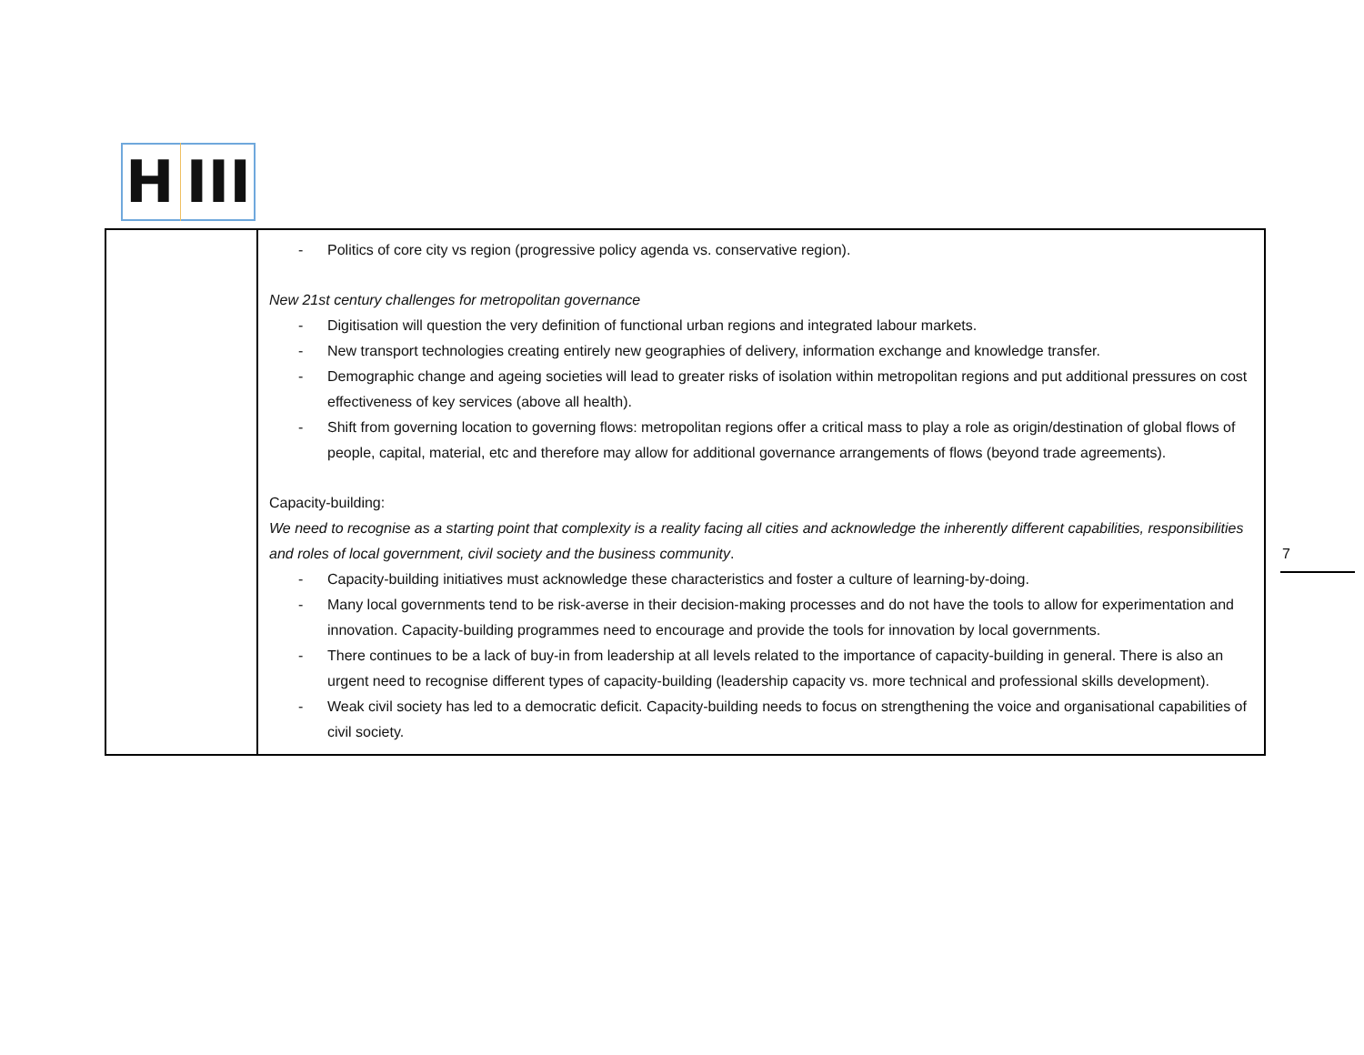H III
| | - Politics of core city vs region (progressive policy agenda vs. conservative region). New 21st century challenges for metropolitan governance - Digitisation will question the very definition of functional urban regions and integrated labour markets. - New transport technologies creating entirely new geographies of delivery, information exchange and knowledge transfer. - Demographic change and ageing societies will lead to greater risks of isolation within metropolitan regions and put additional pressures on cost effectiveness of key services (above all health). - Shift from governing location to governing flows: metropolitan regions offer a critical mass to play a role as origin/destination of global flows of people, capital, material, etc and therefore may allow for additional governance arrangements of flows (beyond trade agreements). Capacity-building: We need to recognise as a starting point that complexity is a reality facing all cities and acknowledge the inherently different capabilities, responsibilities and roles of local government, civil society and the business community . - Capacity-building initiatives must acknowledge these characteristics and foster a culture of learning-by-doing. - Many local governments tend to be risk-averse in their decision-making processes and do not have the tools to allow for experimentation and innovation. Capacity-building programmes need to encourage and provide the tools for innovation by local governments. - There continues to be a lack of buy-in from leadership at all levels related to the importance of capacity-building in general. There is also an urgent need to recognise different types of capacity-building (leadership capacity vs. more technical and professional skills development). - Weak civil society has led to a democratic deficit. Capacity-building needs to focus on strengthening the voice and organisational capabilities of civil society. |
7